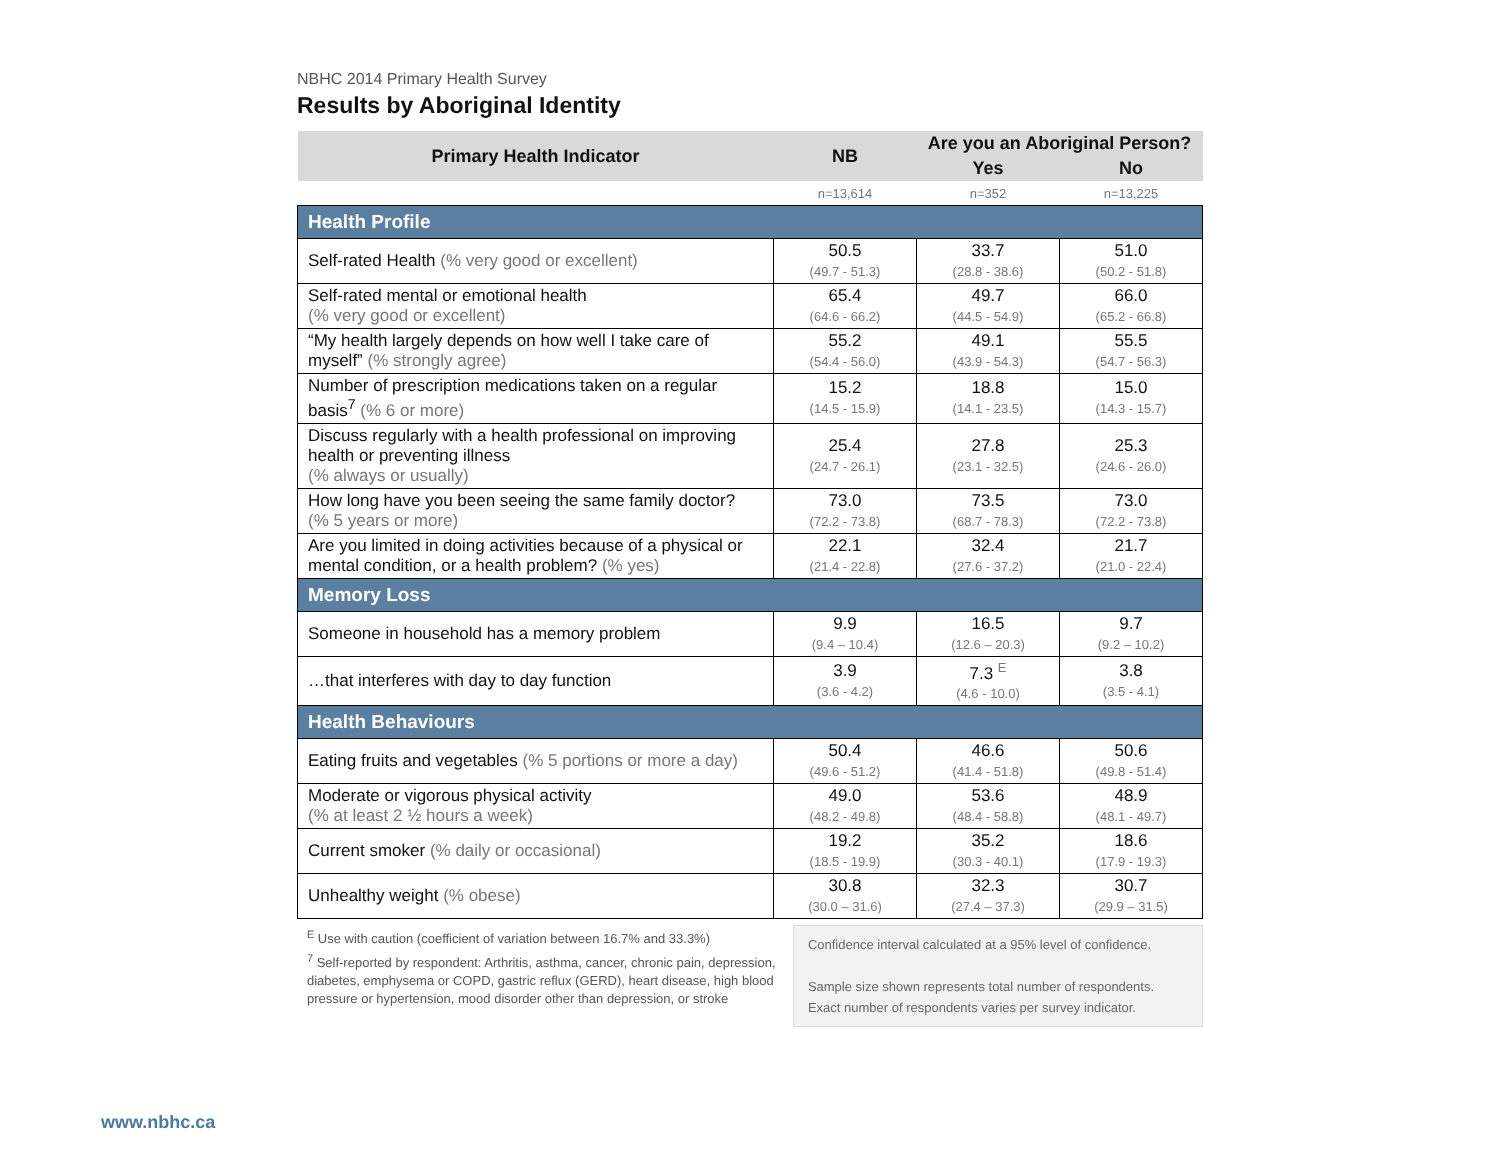NBHC 2014 Primary Health Survey
Results by Aboriginal Identity
| Primary Health Indicator | NB | Are you an Aboriginal Person? | |
| --- | --- | --- | --- |
| | | Yes | No |
| | n=13,614 | n=352 | n=13,225 |
| Health Profile | | | |
| Self-rated Health (% very good or excellent) | 50.5 (49.7 - 51.3) | 33.7 (28.8 - 38.6) | 51.0 (50.2 - 51.8) |
| Self-rated mental or emotional health (% very good or excellent) | 65.4 (64.6 - 66.2) | 49.7 (44.5 - 54.9) | 66.0 (65.2 - 66.8) |
| “My health largely depends on how well I take care of myself” (% strongly agree) | 55.2 (54.4 - 56.0) | 49.1 (43.9 - 54.3) | 55.5 (54.7 - 56.3) |
| Number of prescription medications taken on a regular basis<sup>7</sup> (% 6 or more) | 15.2 (14.5 - 15.9) | 18.8 (14.1 - 23.5) | 15.0 (14.3 - 15.7) |
| Discuss regularly with a health professional on improving health or preventing illness (% always or usually) | 25.4 (24.7 - 26.1) | 27.8 (23.1 - 32.5) | 25.3 (24.6 - 26.0) |
| How long have you been seeing the same family doctor? (% 5 years or more) | 73.0 (72.2 - 73.8) | 73.5 (68.7 - 78.3) | 73.0 (72.2 - 73.8) |
| Are you limited in doing activities because of a physical or mental condition, or a health problem? (% yes) | 22.1 (21.4 - 22.8) | 32.4 (27.6 - 37.2) | 21.7 (21.0 - 22.4) |
| Memory Loss | | | |
| Someone in household has a memory problem | 9.9 (9.4 – 10.4) | 16.5 (12.6 – 20.3) | 9.7 (9.2 – 10.2) |
| …that interferes with day to day function | 3.9 (3.6 - 4.2) | 7.3 <sup>E</sup> (4.6 - 10.0) | 3.8 (3.5 - 4.1) |
| Health Behaviours | | | |
| Eating fruits and vegetables (% 5 portions or more a day) | 50.4 (49.6 - 51.2) | 46.6 (41.4 - 51.8) | 50.6 (49.8 - 51.4) |
| Moderate or vigorous physical activity (% at least 2 ½ hours a week) | 49.0 (48.2 - 49.8) | 53.6 (48.4 - 58.8) | 48.9 (48.1 - 49.7) |
| Current smoker (% daily or occasional) | 19.2 (18.5 - 19.9) | 35.2 (30.3 - 40.1) | 18.6 (17.9 - 19.3) |
| Unhealthy weight (% obese) | 30.8 (30.0 – 31.6) | 32.3 (27.4 – 37.3) | 30.7 (29.9 – 31.5) |
<sup>E</sup> Use with caution (coefficient of variation between 16.7% and 33.3%)
<sup>7</sup> Self-reported by respondent: Arthritis, asthma, cancer, chronic pain, depression, diabetes, emphysema or COPD, gastric reflux (GERD), heart disease, high blood pressure or hypertension, mood disorder other than depression, or stroke
Confidence interval calculated at a 95% level of confidence.
Sample size shown represents total number of respondents. Exact number of respondents varies per survey indicator.
www.nbhc.ca